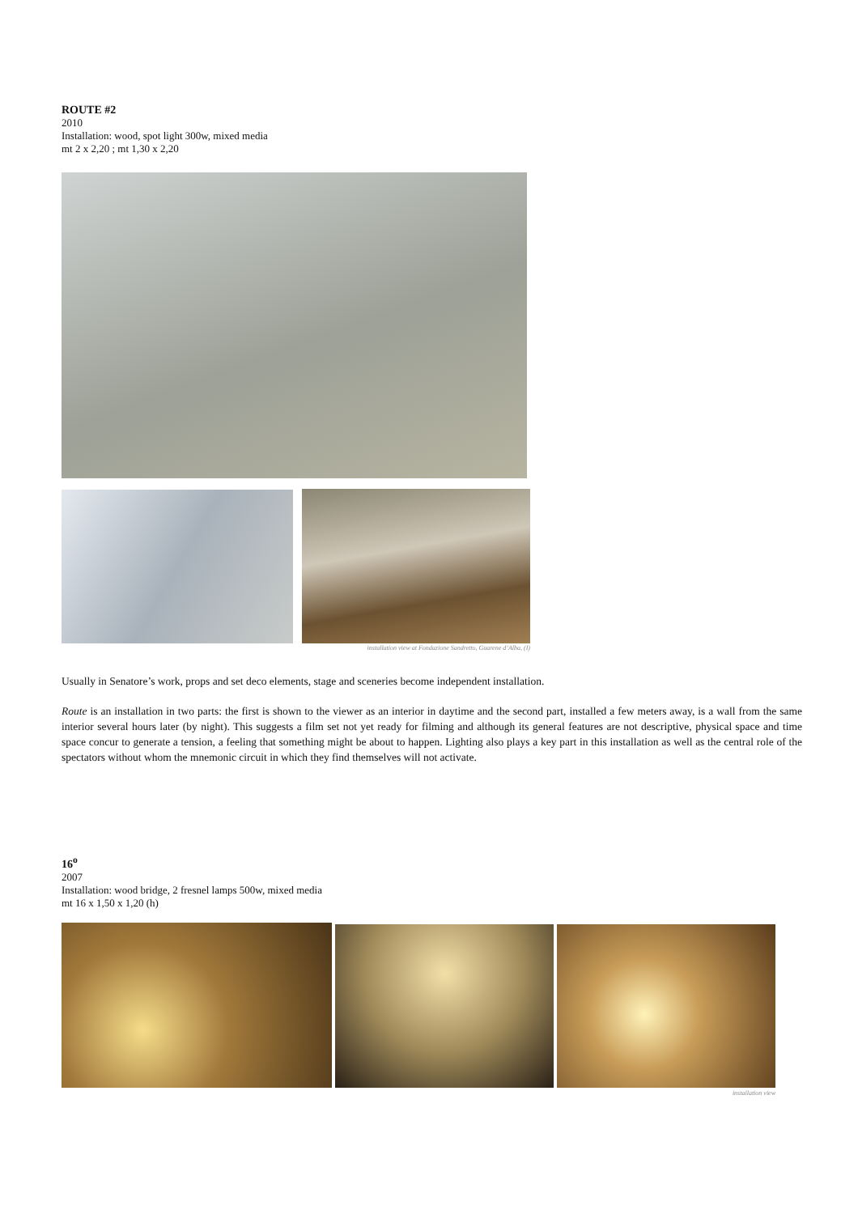ROUTE #2
2010
Installation: wood, spot light 300w, mixed media
mt 2 x 2,20 ; mt 1,30 x 2,20
installation view at Fondazione Sandretto, Guarene d’Alba, (I)
Usually in Senatore’s work, props and set deco elements, stage and sceneries become independent installation.
Route is an installation in two parts: the first is shown to the viewer as an interior in daytime and the second part, installed a few meters away, is a wall from the same interior several hours later (by night). This suggests a film set not yet ready for filming and although its general features are not descriptive, physical space and time space concur to generate a tension, a feeling that something might be about to happen. Lighting also plays a key part in this installation as well as the central role of the spectators without whom the mnemonic circuit in which they find themselves will not activate.
16<sup>o</sup>
2007
Installation: wood bridge, 2 fresnel lamps 500w, mixed media
mt 16 x 1,50 x 1,20 (h)
installation view